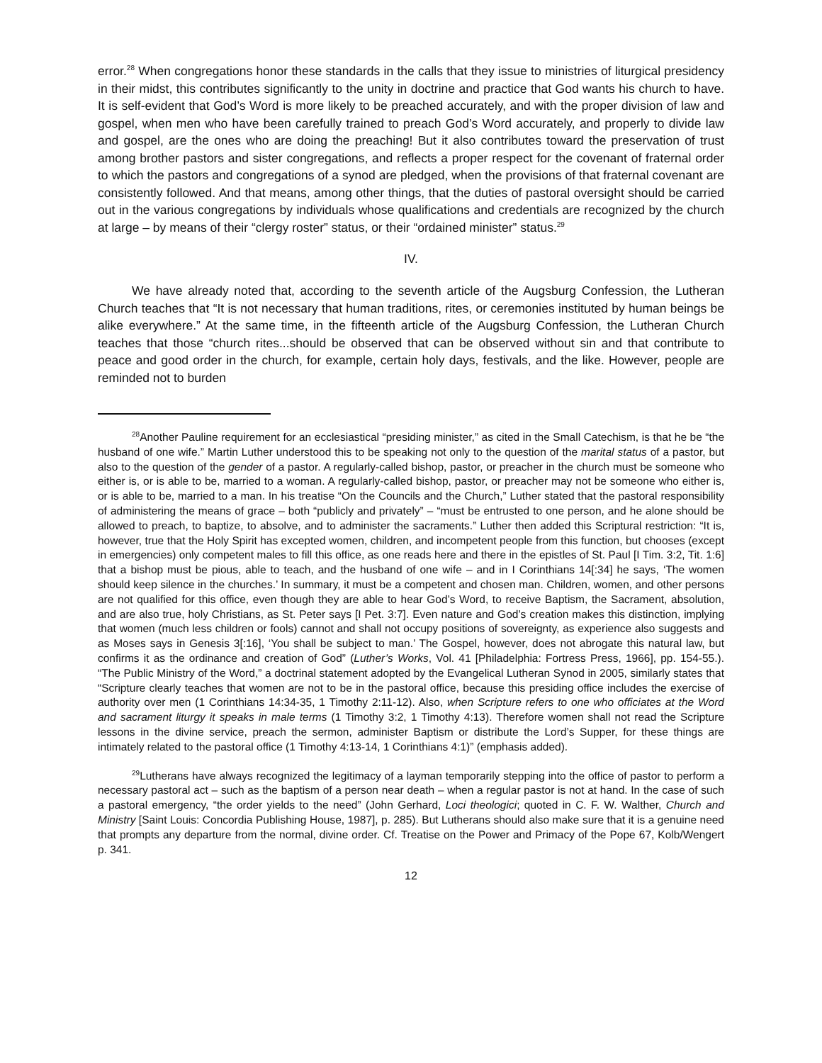error.<sup>28</sup> When congregations honor these standards in the calls that they issue to ministries of liturgical presidency in their midst, this contributes significantly to the unity in doctrine and practice that God wants his church to have. It is self-evident that God’s Word is more likely to be preached accurately, and with the proper division of law and gospel, when men who have been carefully trained to preach God’s Word accurately, and properly to divide law and gospel, are the ones who are doing the preaching! But it also contributes toward the preservation of trust among brother pastors and sister congregations, and reflects a proper respect for the covenant of fraternal order to which the pastors and congregations of a synod are pledged, when the provisions of that fraternal covenant are consistently followed. And that means, among other things, that the duties of pastoral oversight should be carried out in the various congregations by individuals whose qualifications and credentials are recognized by the church at large – by means of their “clergy roster” status, or their “ordained minister” status.<sup>29</sup>
IV.
We have already noted that, according to the seventh article of the Augsburg Confession, the Lutheran Church teaches that “It is not necessary that human traditions, rites, or ceremonies instituted by human beings be alike everywhere.” At the same time, in the fifteenth article of the Augsburg Confession, the Lutheran Church teaches that those “church rites...should be observed that can be observed without sin and that contribute to peace and good order in the church, for example, certain holy days, festivals, and the like. However, people are reminded not to burden
<sup>28</sup> Another Pauline requirement for an ecclesiastical “presiding minister,” as cited in the Small Catechism, is that he be “the husband of one wife.” Martin Luther understood this to be speaking not only to the question of the marital status of a pastor, but also to the question of the gender of a pastor. A regularly-called bishop, pastor, or preacher in the church must be someone who either is, or is able to be, married to a woman. A regularly-called bishop, pastor, or preacher may not be someone who either is, or is able to be, married to a man. In his treatise “On the Councils and the Church,” Luther stated that the pastoral responsibility of administering the means of grace – both “publicly and privately” – “must be entrusted to one person, and he alone should be allowed to preach, to baptize, to absolve, and to administer the sacraments.” Luther then added this Scriptural restriction: “It is, however, true that the Holy Spirit has excepted women, children, and incompetent people from this function, but chooses (except in emergencies) only competent males to fill this office, as one reads here and there in the epistles of St. Paul [I Tim. 3:2, Tit. 1:6] that a bishop must be pious, able to teach, and the husband of one wife – and in I Corinthians 14[:34] he says, ‘The women should keep silence in the churches.’ In summary, it must be a competent and chosen man. Children, women, and other persons are not qualified for this office, even though they are able to hear God’s Word, to receive Baptism, the Sacrament, absolution, and are also true, holy Christians, as St. Peter says [I Pet. 3:7]. Even nature and God’s creation makes this distinction, implying that women (much less children or fools) cannot and shall not occupy positions of sovereignty, as experience also suggests and as Moses says in Genesis 3[:16], ‘You shall be subject to man.’ The Gospel, however, does not abrogate this natural law, but confirms it as the ordinance and creation of God” (Luther’s Works, Vol. 41 [Philadelphia: Fortress Press, 1966], pp. 154-55.). “The Public Ministry of the Word,” a doctrinal statement adopted by the Evangelical Lutheran Synod in 2005, similarly states that “Scripture clearly teaches that women are not to be in the pastoral office, because this presiding office includes the exercise of authority over men (1 Corinthians 14:34-35, 1 Timothy 2:11-12). Also, when Scripture refers to one who officiates at the Word and sacrament liturgy it speaks in male terms (1 Timothy 3:2, 1 Timothy 4:13). Therefore women shall not read the Scripture lessons in the divine service, preach the sermon, administer Baptism or distribute the Lord’s Supper, for these things are intimately related to the pastoral office (1 Timothy 4:13-14, 1 Corinthians 4:1)” (emphasis added).
<sup>29</sup> Lutherans have always recognized the legitimacy of a layman temporarily stepping into the office of pastor to perform a necessary pastoral act – such as the baptism of a person near death – when a regular pastor is not at hand. In the case of such a pastoral emergency, “the order yields to the need” (John Gerhard, Loci theologici; quoted in C. F. W. Walther, Church and Ministry [Saint Louis: Concordia Publishing House, 1987], p. 285). But Lutherans should also make sure that it is a genuine need that prompts any departure from the normal, divine order. Cf. Treatise on the Power and Primacy of the Pope 67, Kolb/Wengert p. 341.
12